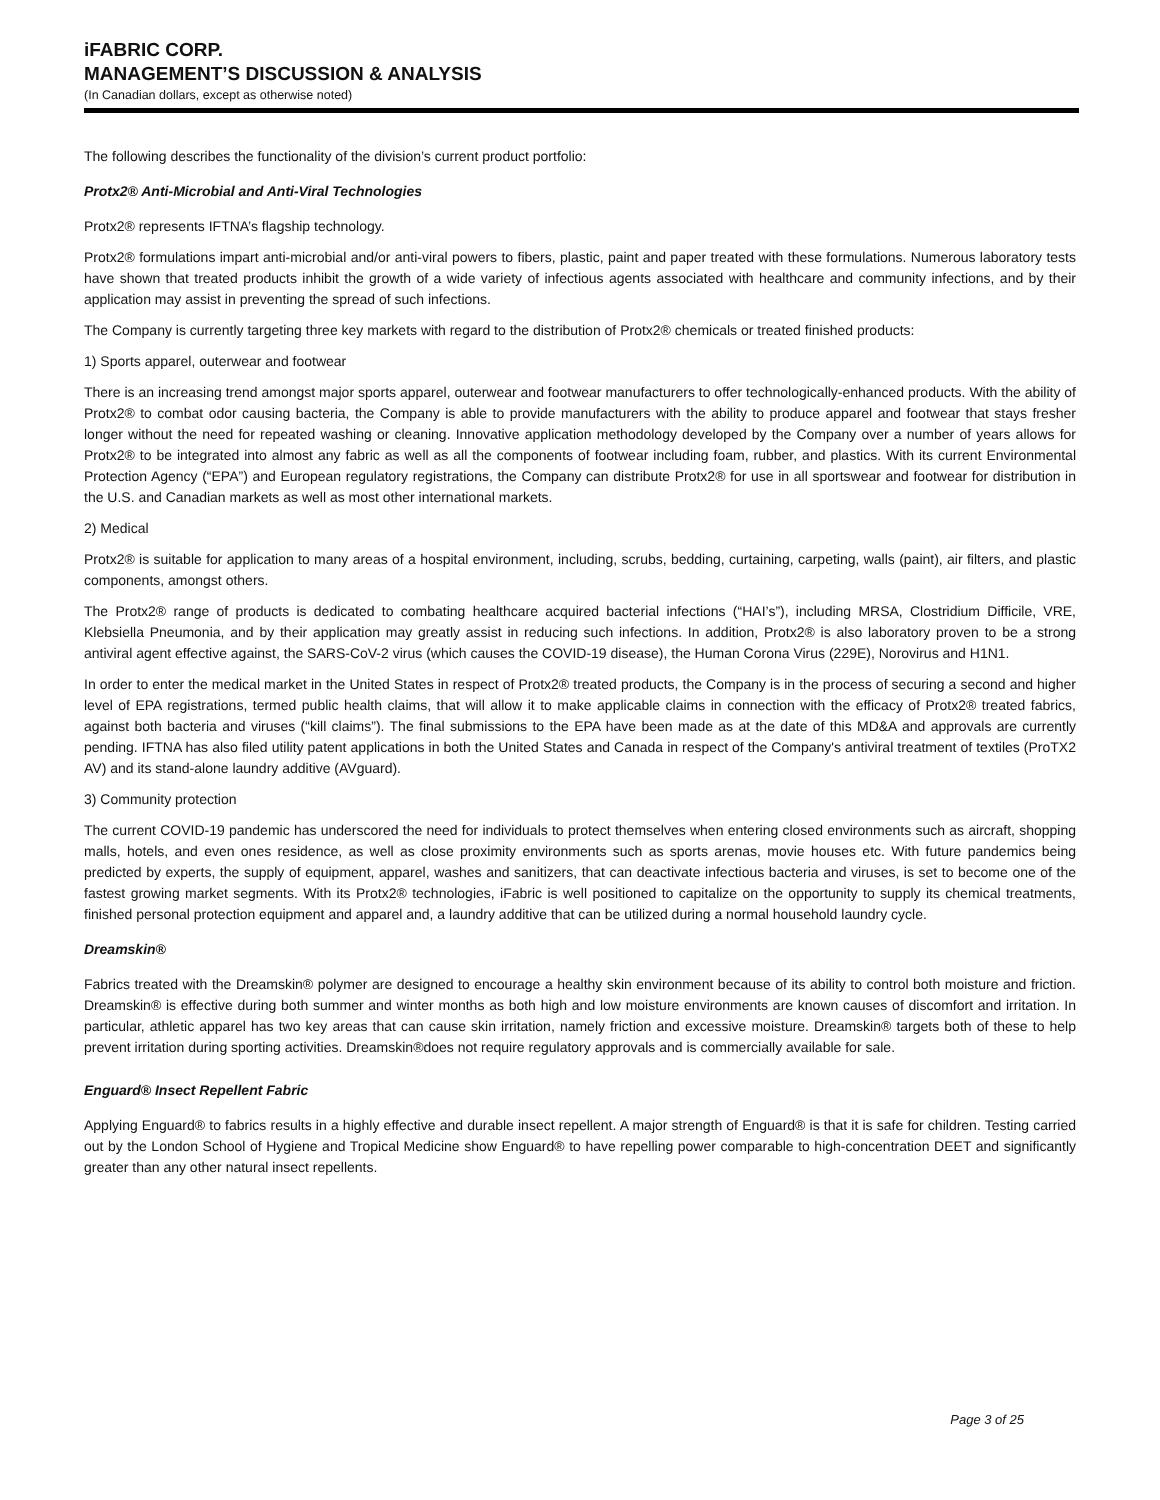iFABRIC CORP.
MANAGEMENT’S DISCUSSION & ANALYSIS
(In Canadian dollars, except as otherwise noted)
The following describes the functionality of the division’s current product portfolio:
Protx2® Anti-Microbial and Anti-Viral Technologies
Protx2® represents IFTNA’s flagship technology.
Protx2® formulations impart anti-microbial and/or anti-viral powers to fibers, plastic, paint and paper treated with these formulations. Numerous laboratory tests have shown that treated products inhibit the growth of a wide variety of infectious agents associated with healthcare and community infections, and by their application may assist in preventing the spread of such infections.
The Company is currently targeting three key markets with regard to the distribution of Protx2® chemicals or treated finished products:
1) Sports apparel, outerwear and footwear
There is an increasing trend amongst major sports apparel, outerwear and footwear manufacturers to offer technologically-enhanced products. With the ability of Protx2® to combat odor causing bacteria, the Company is able to provide manufacturers with the ability to produce apparel and footwear that stays fresher longer without the need for repeated washing or cleaning. Innovative application methodology developed by the Company over a number of years allows for Protx2® to be integrated into almost any fabric as well as all the components of footwear including foam, rubber, and plastics. With its current Environmental Protection Agency (“EPA”) and European regulatory registrations, the Company can distribute Protx2® for use in all sportswear and footwear for distribution in the U.S. and Canadian markets as well as most other international markets.
2) Medical
Protx2® is suitable for application to many areas of a hospital environment, including, scrubs, bedding, curtaining, carpeting, walls (paint), air filters, and plastic components, amongst others.
The Protx2® range of products is dedicated to combating healthcare acquired bacterial infections (“HAI’s”), including MRSA, Clostridium Difficile, VRE, Klebsiella Pneumonia, and by their application may greatly assist in reducing such infections. In addition, Protx2® is also laboratory proven to be a strong antiviral agent effective against, the SARS-CoV-2 virus (which causes the COVID-19 disease), the Human Corona Virus (229E), Norovirus and H1N1.
In order to enter the medical market in the United States in respect of Protx2® treated products, the Company is in the process of securing a second and higher level of EPA registrations, termed public health claims, that will allow it to make applicable claims in connection with the efficacy of Protx2® treated fabrics, against both bacteria and viruses (“kill claims”). The final submissions to the EPA have been made as at the date of this MD&A and approvals are currently pending. IFTNA has also filed utility patent applications in both the United States and Canada in respect of the Company's antiviral treatment of textiles (ProTX2 AV) and its stand-alone laundry additive (AVguard).
3) Community protection
The current COVID-19 pandemic has underscored the need for individuals to protect themselves when entering closed environments such as aircraft, shopping malls, hotels, and even ones residence, as well as close proximity environments such as sports arenas, movie houses etc. With future pandemics being predicted by experts, the supply of equipment, apparel, washes and sanitizers, that can deactivate infectious bacteria and viruses, is set to become one of the fastest growing market segments. With its Protx2® technologies, iFabric is well positioned to capitalize on the opportunity to supply its chemical treatments, finished personal protection equipment and apparel and, a laundry additive that can be utilized during a normal household laundry cycle.
Dreamskin®
Fabrics treated with the Dreamskin® polymer are designed to encourage a healthy skin environment because of its ability to control both moisture and friction. Dreamskin® is effective during both summer and winter months as both high and low moisture environments are known causes of discomfort and irritation. In particular, athletic apparel has two key areas that can cause skin irritation, namely friction and excessive moisture. Dreamskin® targets both of these to help prevent irritation during sporting activities. Dreamskin®does not require regulatory approvals and is commercially available for sale.
Enguard® Insect Repellent Fabric
Applying Enguard® to fabrics results in a highly effective and durable insect repellent. A major strength of Enguard® is that it is safe for children. Testing carried out by the London School of Hygiene and Tropical Medicine show Enguard® to have repelling power comparable to high-concentration DEET and significantly greater than any other natural insect repellents.
Page 3 of 25